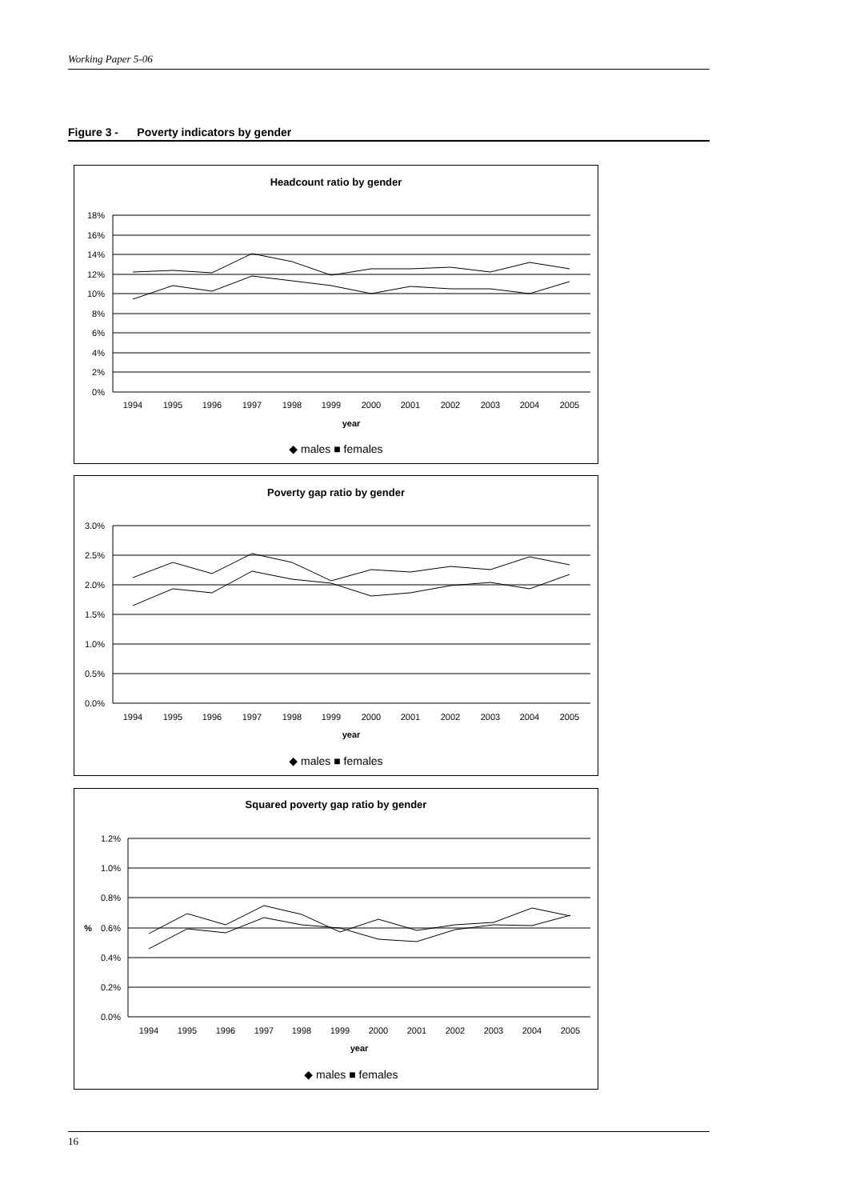Working Paper 5-06
Figure 3 - Poverty indicators by gender
Headcount ratio by gender
18%
16%
14%
12%
10%
8%
6%
4%
2%
0%
1994
1995
1996
1997
1998
1999
2000
2001
2002
2003
2004
2005
year
◆ males ■ females
Poverty gap ratio by gender
3.0%
2.5%
2.0%
1.5%
1.0%
0.5%
0.0%
1994
1995
1996
1997
1998
1999
2000
2001
2002
2003
2004
2005
year
◆ males ■ females
Squared poverty gap ratio by gender
1.2%
1.0%
0.8%
0.6%
0.4%
0.2%
0.0%
%
1994
1995
1996
1997
1998
1999
2000
2001
2002
2003
2004
2005
year
◆ males ■ females
16